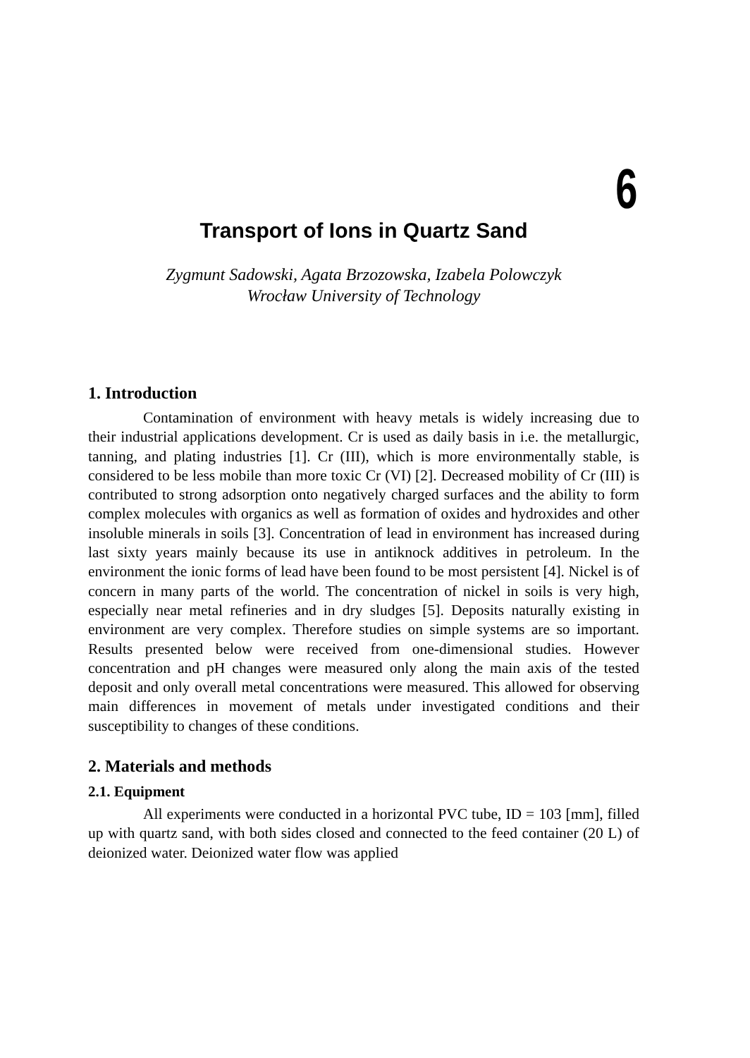6
Transport of Ions in Quartz Sand
Zygmunt Sadowski, Agata Brzozowska, Izabela Polowczyk
Wrocław University of Technology
1. Introduction
Contamination of environment with heavy metals is widely increasing due to their industrial applications development. Cr is used as daily basis in i.e. the metallurgic, tanning, and plating industries [1]. Cr (III), which is more environmentally stable, is considered to be less mobile than more toxic Cr (VI) [2]. Decreased mobility of Cr (III) is contributed to strong adsorption onto negatively charged surfaces and the ability to form complex molecules with organics as well as formation of oxides and hydroxides and other insoluble minerals in soils [3]. Concentration of lead in environment has increased during last sixty years mainly because its use in antiknock additives in petroleum. In the environment the ionic forms of lead have been found to be most persistent [4]. Nickel is of concern in many parts of the world. The concentration of nickel in soils is very high, especially near metal refineries and in dry sludges [5]. Deposits naturally existing in environment are very complex. Therefore studies on simple systems are so important. Results presented below were received from one-dimensional studies. However concentration and pH changes were measured only along the main axis of the tested deposit and only overall metal concentrations were measured. This allowed for observing main differences in movement of metals under investigated conditions and their susceptibility to changes of these conditions.
2. Materials and methods
2.1. Equipment
All experiments were conducted in a horizontal PVC tube, ID = 103 [mm], filled up with quartz sand, with both sides closed and connected to the feed container (20 L) of deionized water. Deionized water flow was applied